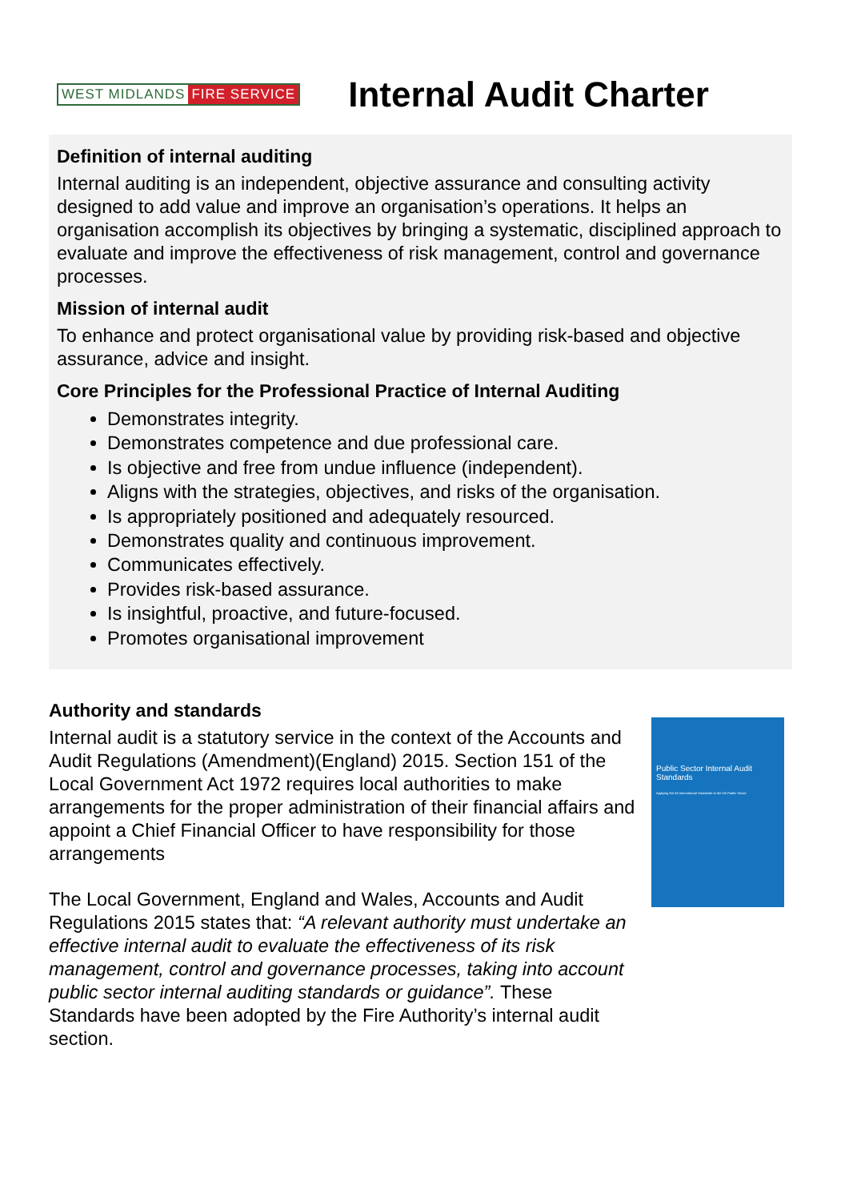WEST MIDLANDS FIRE SERVICE
Internal Audit Charter
Definition of internal auditing
Internal auditing is an independent, objective assurance and consulting activity designed to add value and improve an organisation’s operations. It helps an organisation accomplish its objectives by bringing a systematic, disciplined approach to evaluate and improve the effectiveness of risk management, control and governance processes.
Mission of internal audit
To enhance and protect organisational value by providing risk-based and objective assurance, advice and insight.
Core Principles for the Professional Practice of Internal Auditing
Demonstrates integrity.
Demonstrates competence and due professional care.
Is objective and free from undue influence (independent).
Aligns with the strategies, objectives, and risks of the organisation.
Is appropriately positioned and adequately resourced.
Demonstrates quality and continuous improvement.
Communicates effectively.
Provides risk-based assurance.
Is insightful, proactive, and future-focused.
Promotes organisational improvement
Authority and standards
Internal audit is a statutory service in the context of the Accounts and Audit Regulations (Amendment)(England) 2015. Section 151 of the Local Government Act 1972 requires local authorities to make arrangements for the proper administration of their financial affairs and appoint a Chief Financial Officer to have responsibility for those arrangements
The Local Government, England and Wales, Accounts and Audit Regulations 2015 states that: “A relevant authority must undertake an effective internal audit to evaluate the effectiveness of its risk management, control and governance processes, taking into account public sector internal auditing standards or guidance”. These Standards have been adopted by the Fire Authority’s internal audit section.
Public Sector Internal Audit Standards
Applying the IIA International Standards to the UK Public Sector